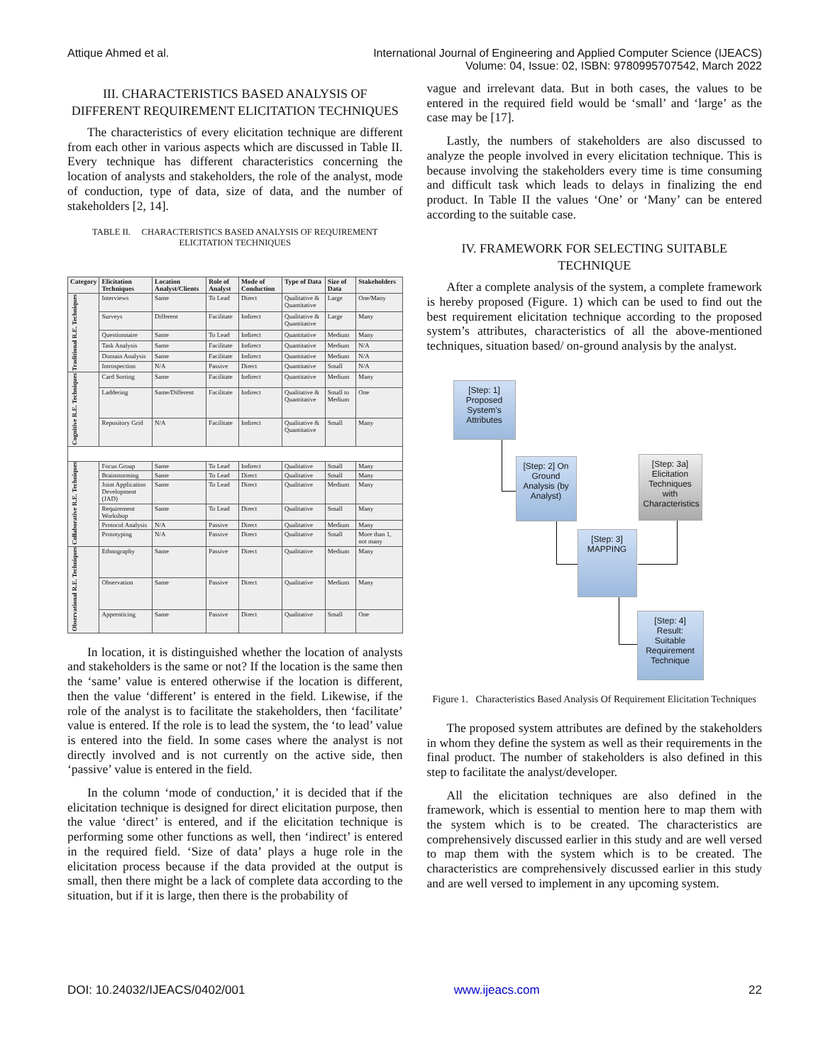Attique Ahmed et al. International Journal of Engineering and Applied Computer Science (IJEACS)
Volume: 04, Issue: 02, ISBN: 9780995707542, March 2022
III. CHARACTERISTICS BASED ANALYSIS OF DIFFERENT REQUIREMENT ELICITATION TECHNIQUES
The characteristics of every elicitation technique are different from each other in various aspects which are discussed in Table II. Every technique has different characteristics concerning the location of analysts and stakeholders, the role of the analyst, mode of conduction, type of data, size of data, and the number of stakeholders [2, 14].
TABLE II. CHARACTERISTICS BASED ANALYSIS OF REQUIREMENT ELICITATION TECHNIQUES
| Category | Elicitation Techniques | Location Analyst/Clients | Role of Analyst | Mode of Conduction | Type of Data | Size of Data | Stakeholders |
| --- | --- | --- | --- | --- | --- | --- | --- |
| Traditional R.E. Techniques | Interviews | Same | To Lead | Direct | Qualitative & Quantitative | Large | One/Many |
| | Surveys | Different | Facilitate | Indirect | Qualitative & Quantitative | Large | Many |
| | Questionnaire | Same | To Lead | Indirect | Quantitative | Medium | Many |
| | Task Analysis | Same | Facilitate | Indirect | Quantitative | Medium | N/A |
| | Domain Analysis | Same | Facilitate | Indirect | Quantitative | Medium | N/A |
| | Introspection | N/A | Passive | Direct | Quantitative | Small | N/A |
| Cognitive R.E. Techniques | Card Sorting | Same | Facilitate | Indirect | Quantitative | Medium | Many |
| | Laddering | Same/Different | Facilitate | Indirect | Qualitative & Quantitative | Small to Medium | One |
| | Repository Grid | N/A | Facilitate | Indirect | Qualitative & Quantitative | Small | Many |
| Collaborative R.E. Techniques | Focus Group | Same | To Lead | Indirect | Qualitative | Small | Many |
| | Brainstorming | Same | To Lead | Direct | Qualitative | Small | Many |
| | Joint Application Development (JAD) | Same | To Lead | Direct | Qualitative | Medium | Many |
| | Requirement Workshop | Same | To Lead | Direct | Qualitative | Small | Many |
| | Protocol Analysis | N/A | Passive | Direct | Qualitative | Medium | Many |
| | Prototyping | N/A | Passive | Direct | Qualitative | Small | More than 1, not many |
| Observational R.E. Techniques | Ethnography | Same | Passive | Direct | Qualitative | Medium | Many |
| | Observation | Same | Passive | Direct | Qualitative | Medium | Many |
| | Apprenticing | Same | Passive | Direct | Qualitative | Small | One |
In location, it is distinguished whether the location of analysts and stakeholders is the same or not? If the location is the same then the ‘same’ value is entered otherwise if the location is different, then the value ‘different’ is entered in the field. Likewise, if the role of the analyst is to facilitate the stakeholders, then ‘facilitate’ value is entered. If the role is to lead the system, the ‘to lead’ value is entered into the field. In some cases where the analyst is not directly involved and is not currently on the active side, then ‘passive’ value is entered in the field.
In the column ‘mode of conduction,’ it is decided that if the elicitation technique is designed for direct elicitation purpose, then the value ‘direct’ is entered, and if the elicitation technique is performing some other functions as well, then ‘indirect’ is entered in the required field. ‘Size of data’ plays a huge role in the elicitation process because if the data provided at the output is small, then there might be a lack of complete data according to the situation, but if it is large, then there is the probability of
vague and irrelevant data. But in both cases, the values to be entered in the required field would be ‘small’ and ‘large’ as the case may be [17].
Lastly, the numbers of stakeholders are also discussed to analyze the people involved in every elicitation technique. This is because involving the stakeholders every time is time consuming and difficult task which leads to delays in finalizing the end product. In Table II the values ‘One’ or ‘Many’ can be entered according to the suitable case.
IV. FRAMEWORK FOR SELECTING SUITABLE TECHNIQUE
After a complete analysis of the system, a complete framework is hereby proposed (Figure. 1) which can be used to find out the best requirement elicitation technique according to the proposed system’s attributes, characteristics of all the above-mentioned techniques, situation based/ on-ground analysis by the analyst.
[Step: 1] Proposed System's Attributes
[Step: 2] On Ground Analysis (by Analyst)
[Step: 3a] Elicitation Techniques with Characteristics
[Step: 3] MAPPING
[Step: 4] Result: Suitable Requirement Technique
Figure 1. Characteristics Based Analysis Of Requirement Elicitation Techniques
The proposed system attributes are defined by the stakeholders in whom they define the system as well as their requirements in the final product. The number of stakeholders is also defined in this step to facilitate the analyst/developer.
All the elicitation techniques are also defined in the framework, which is essential to mention here to map them with the system which is to be created. The characteristics are comprehensively discussed earlier in this study and are well versed to map them with the system which is to be created. The characteristics are comprehensively discussed earlier in this study and are well versed to implement in any upcoming system.
DOI: 10.24032/IJEACS/0402/001 www.ijeacs.com 22